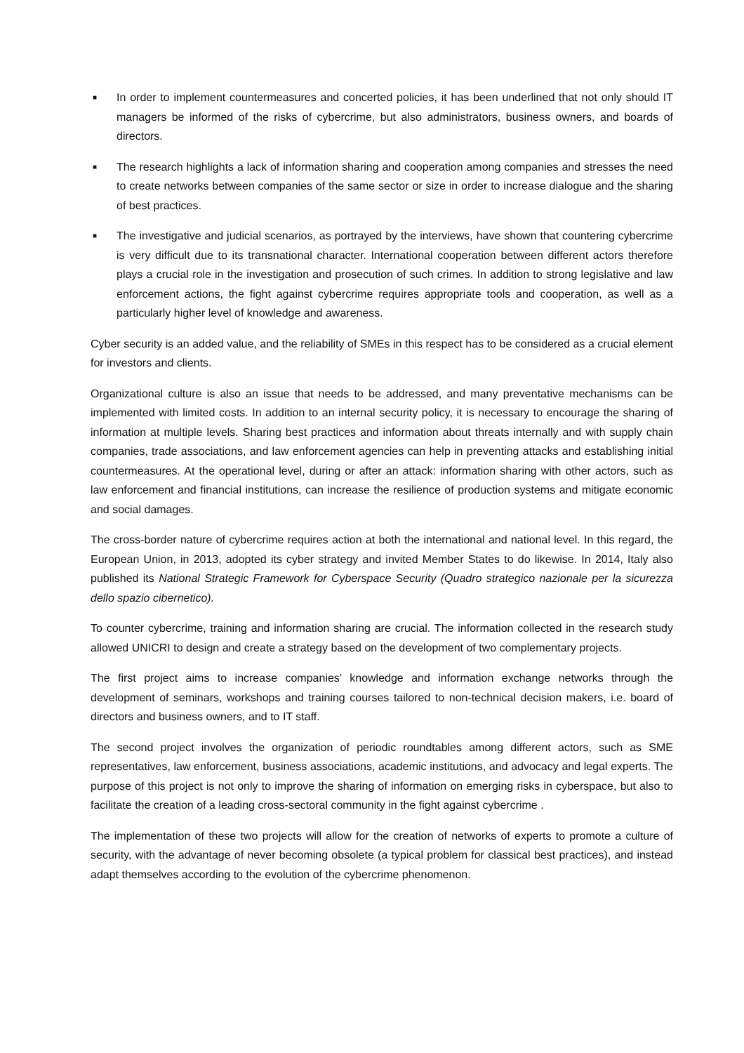■ In order to implement countermeasures and concerted policies, it has been underlined that not only should IT managers be informed of the risks of cybercrime, but also administrators, business owners, and boards of directors.
■ The research highlights a lack of information sharing and cooperation among companies and stresses the need to create networks between companies of the same sector or size in order to increase dialogue and the sharing of best practices.
■ The investigative and judicial scenarios, as portrayed by the interviews, have shown that countering cybercrime is very difficult due to its transnational character. International cooperation between different actors therefore plays a crucial role in the investigation and prosecution of such crimes. In addition to strong legislative and law enforcement actions, the fight against cybercrime requires appropriate tools and cooperation, as well as a particularly higher level of knowledge and awareness.
Cyber security is an added value, and the reliability of SMEs in this respect has to be considered as a crucial element for investors and clients.
Organizational culture is also an issue that needs to be addressed, and many preventative mechanisms can be implemented with limited costs. In addition to an internal security policy, it is necessary to encourage the sharing of information at multiple levels. Sharing best practices and information about threats internally and with supply chain companies, trade associations, and law enforcement agencies can help in preventing attacks and establishing initial countermeasures. At the operational level, during or after an attack: information sharing with other actors, such as law enforcement and financial institutions, can increase the resilience of production systems and mitigate economic and social damages.
The cross-border nature of cybercrime requires action at both the international and national level. In this regard, the European Union, in 2013, adopted its cyber strategy and invited Member States to do likewise. In 2014, Italy also published its National Strategic Framework for Cyberspace Security (Quadro strategico nazionale per la sicurezza dello spazio cibernetico).
To counter cybercrime, training and information sharing are crucial. The information collected in the research study allowed UNICRI to design and create a strategy based on the development of two complementary projects.
The first project aims to increase companies’ knowledge and information exchange networks through the development of seminars, workshops and training courses tailored to non-technical decision makers, i.e. board of directors and business owners, and to IT staff.
The second project involves the organization of periodic roundtables among different actors, such as SME representatives, law enforcement, business associations, academic institutions, and advocacy and legal experts. The purpose of this project is not only to improve the sharing of information on emerging risks in cyberspace, but also to facilitate the creation of a leading cross-sectoral community in the fight against cybercrime .
The implementation of these two projects will allow for the creation of networks of experts to promote a culture of security, with the advantage of never becoming obsolete (a typical problem for classical best practices), and instead adapt themselves according to the evolution of the cybercrime phenomenon.